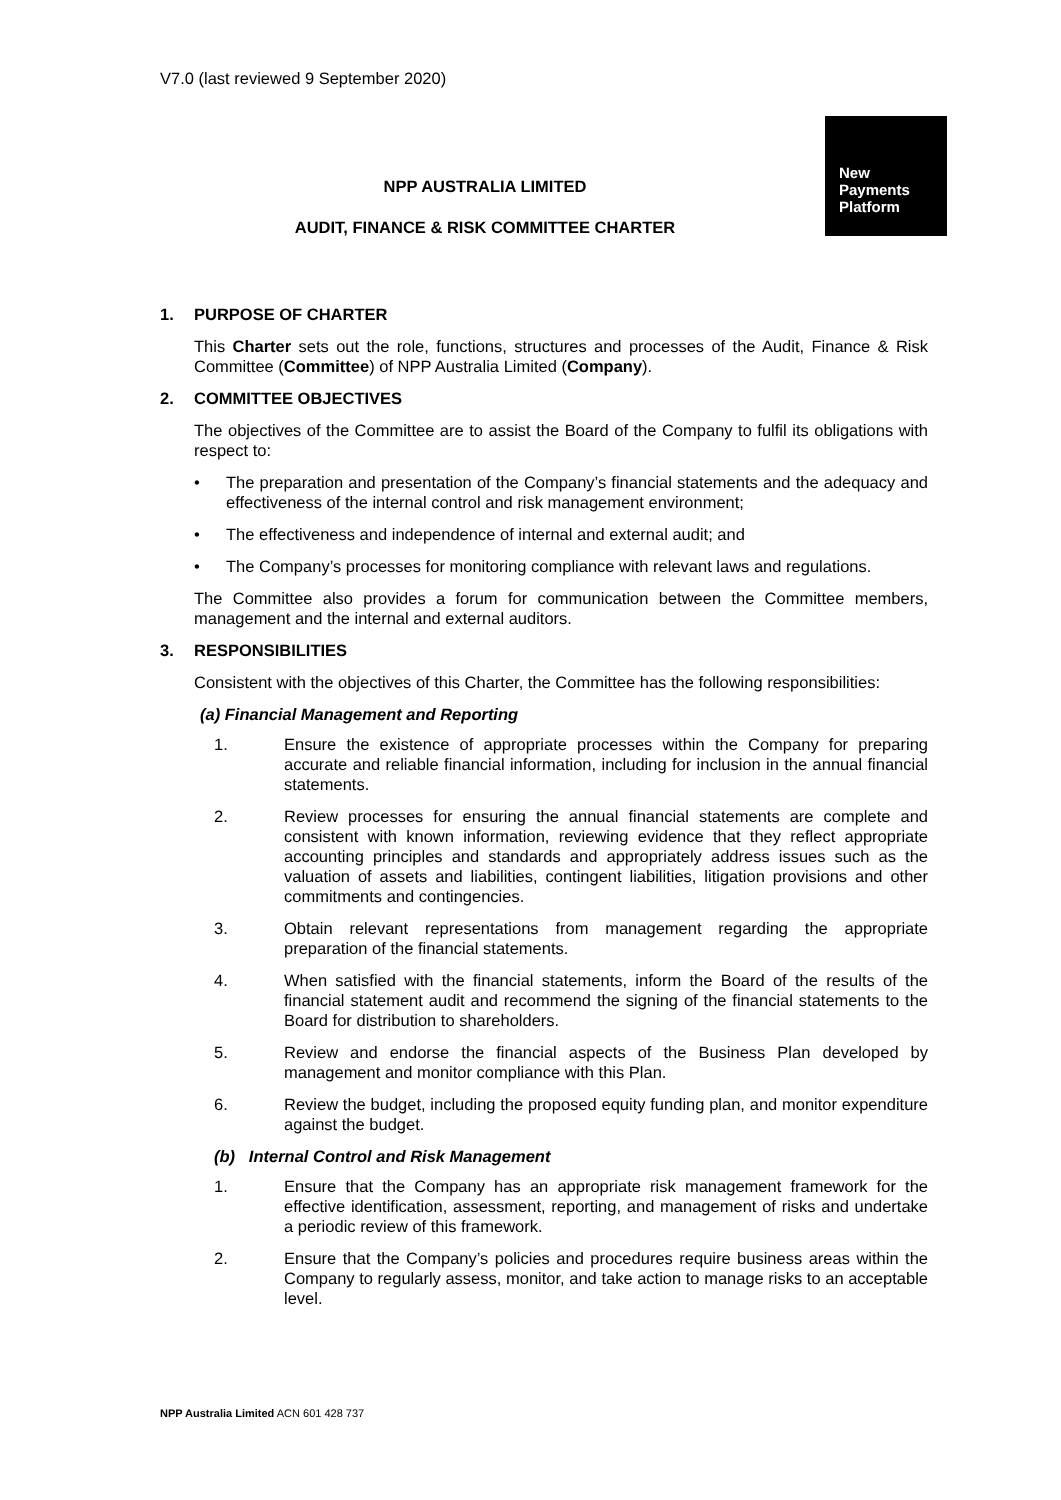V7.0 (last reviewed 9 September 2020)
New
Payments
Platform
NPP AUSTRALIA LIMITED
AUDIT, FINANCE & RISK COMMITTEE CHARTER
1. PURPOSE OF CHARTER
This Charter sets out the role, functions, structures and processes of the Audit, Finance & Risk Committee (Committee) of NPP Australia Limited (Company).
2. COMMITTEE OBJECTIVES
The objectives of the Committee are to assist the Board of the Company to fulfil its obligations with respect to:
• The preparation and presentation of the Company’s financial statements and the adequacy and effectiveness of the internal control and risk management environment;
• The effectiveness and independence of internal and external audit; and
• The Company’s processes for monitoring compliance with relevant laws and regulations.
The Committee also provides a forum for communication between the Committee members, management and the internal and external auditors.
3. RESPONSIBILITIES
Consistent with the objectives of this Charter, the Committee has the following responsibilities:
(a) Financial Management and Reporting
1. Ensure the existence of appropriate processes within the Company for preparing accurate and reliable financial information, including for inclusion in the annual financial statements.
2. Review processes for ensuring the annual financial statements are complete and consistent with known information, reviewing evidence that they reflect appropriate accounting principles and standards and appropriately address issues such as the valuation of assets and liabilities, contingent liabilities, litigation provisions and other commitments and contingencies.
3. Obtain relevant representations from management regarding the appropriate preparation of the financial statements.
4. When satisfied with the financial statements, inform the Board of the results of the financial statement audit and recommend the signing of the financial statements to the Board for distribution to shareholders.
5. Review and endorse the financial aspects of the Business Plan developed by management and monitor compliance with this Plan.
6. Review the budget, including the proposed equity funding plan, and monitor expenditure against the budget.
(b) Internal Control and Risk Management
1. Ensure that the Company has an appropriate risk management framework for the effective identification, assessment, reporting, and management of risks and undertake a periodic review of this framework.
2. Ensure that the Company’s policies and procedures require business areas within the Company to regularly assess, monitor, and take action to manage risks to an acceptable level.
NPP Australia Limited ACN 601 428 737